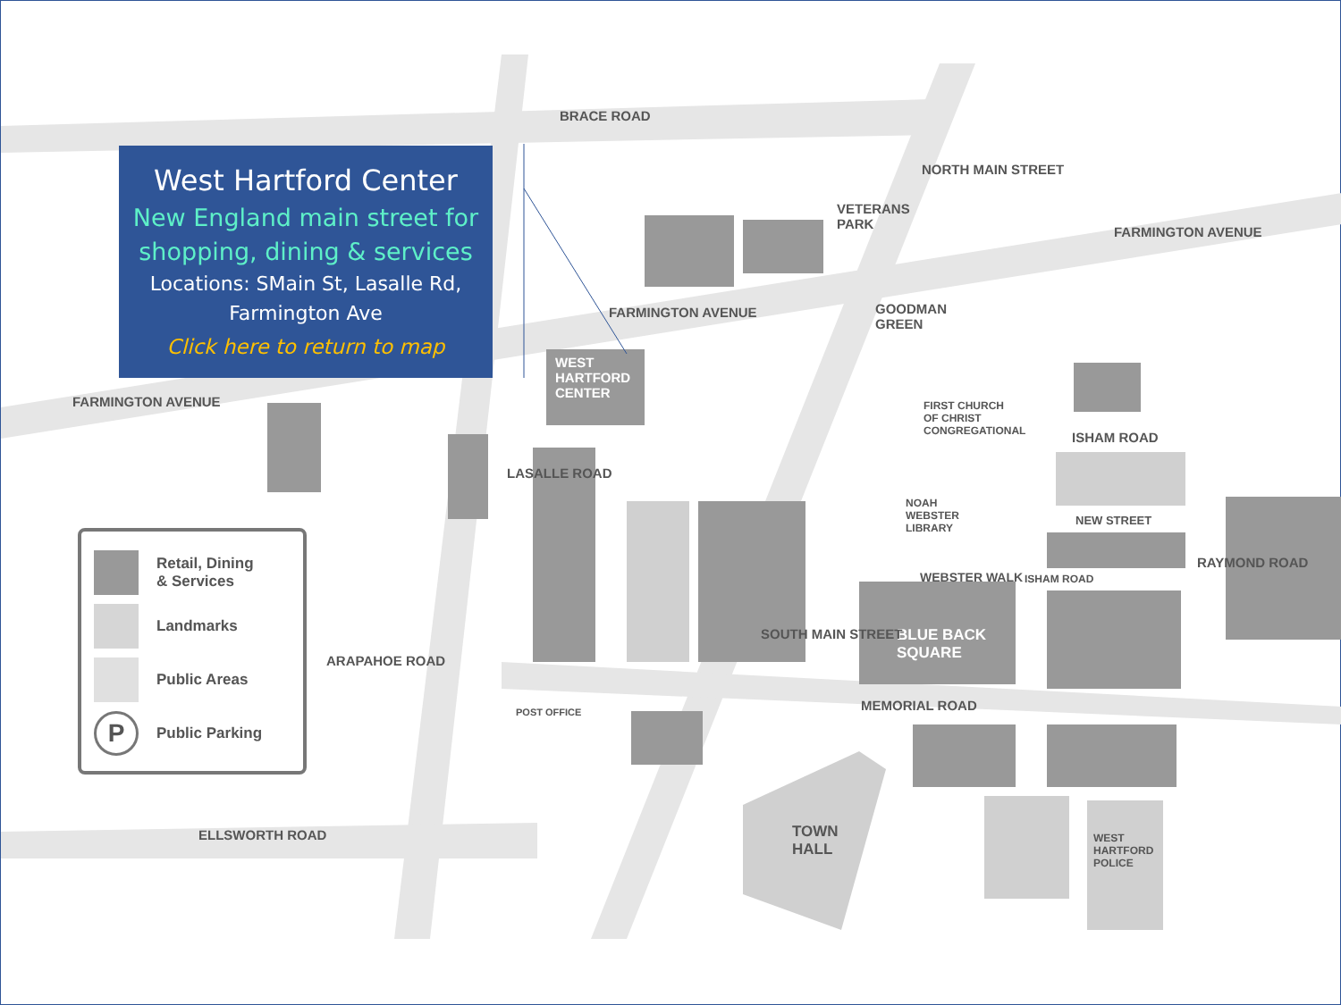BRACE ROAD
FARMINGTON AVENUE
FARMINGTON AVENUE
FARMINGTON AVENUE
VETERANS
PARK
NORTH MAIN STREET
GOODMAN
GREEN
WEST
HARTFORD
CENTER
FIRST CHURCH
OF CHRIST
CONGREGATIONAL
ISHAM ROAD
NEW STREET
NOAH
WEBSTER
LIBRARY
WEBSTER WALK ISHAM ROAD
BLUE BACK
SQUARE
RAYMOND ROAD
LASALLE ROAD
ARAPAHOE ROAD
POST OFFICE
SOUTH MAIN STREET
MEMORIAL ROAD
ELLSWORTH ROAD
TOWN
HALL
WEST
HARTFORD
POLICE
West Hartford Center
New England main street for
shopping, dining & services
Locations: SMain St, Lasalle Rd,
Farmington Ave
Click here to return to map
Retail, Dining
& Services
Landmarks
Public Areas
P
Public Parking